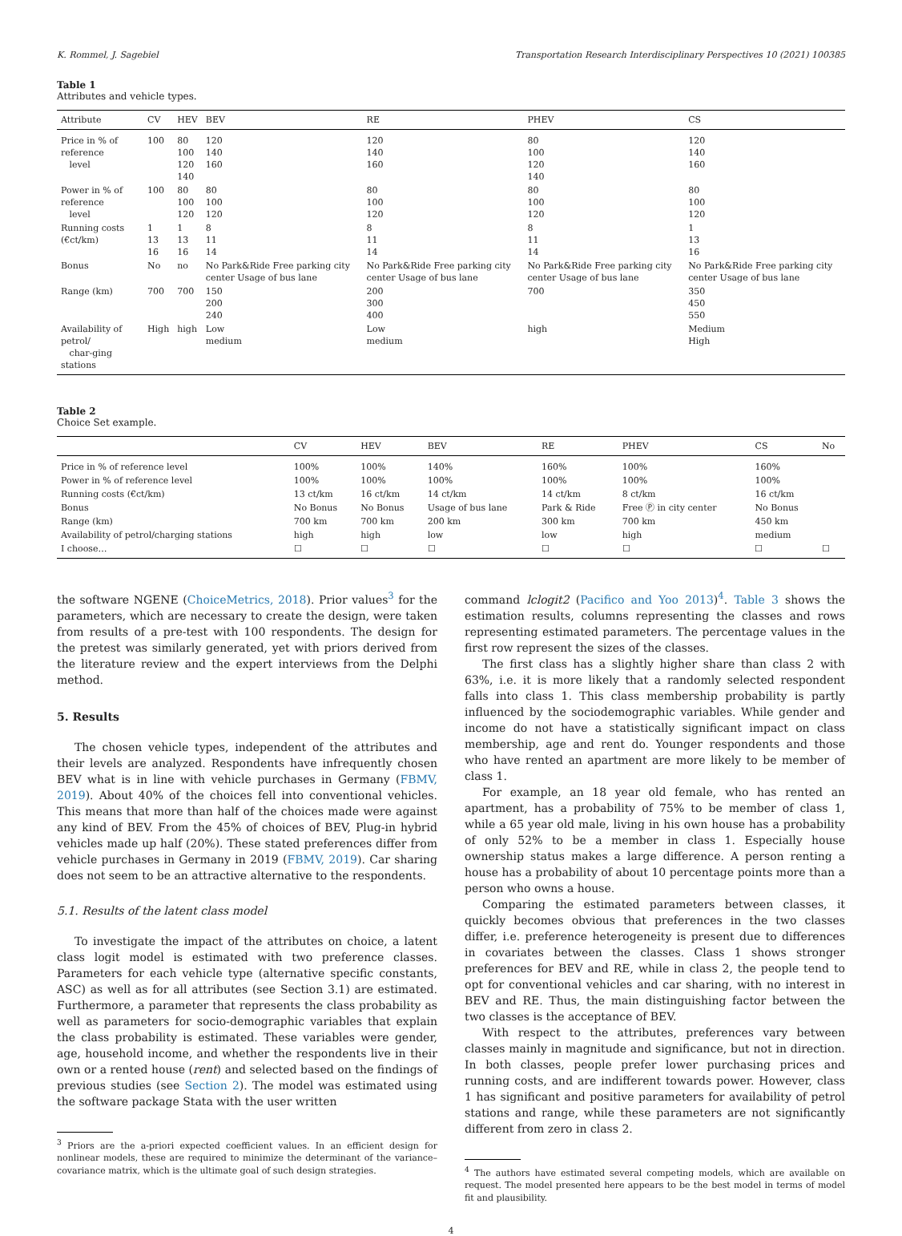K. Rommel, J. Sagebiel Transportation Research Interdisciplinary Perspectives 10 (2021) 100385
Table 1
Attributes and vehicle types.
| Attribute | CV | HEV | BEV | RE | PHEV | CS |
| --- | --- | --- | --- | --- | --- | --- |
| Price in % of reference level | 100 | 80 100 120 140 | 120 140 160 | 120 140 160 | 80 100 120 140 | 120 140 160 |
| Power in % of reference level | 100 | 80 100 120 | 80 100 120 | 80 100 120 | 80 100 120 | 80 100 120 |
| Running costs (€ct/km) | 1 13 16 | 1 13 16 | 8 11 14 | 8 11 14 | 8 11 14 | 1 13 16 |
| Bonus | No | no | No Park&Ride Free parking city center Usage of bus lane | No Park&Ride Free parking city center Usage of bus lane | No Park&Ride Free parking city center Usage of bus lane | No Park&Ride Free parking city center Usage of bus lane |
| Range (km) | 700 | 700 | 150 200 240 | 200 300 400 | 700 | 350 450 550 |
| Availability of petrol/ char-ging stations | High | high | Low medium | Low medium | high | Medium High |
Table 2
Choice Set example.
| | CV | HEV | BEV | RE | PHEV | CS | No |
| --- | --- | --- | --- | --- | --- | --- | --- |
| Price in % of reference level | 100% | 100% | 140% | 160% | 100% | 160% | |
| Power in % of reference level | 100% | 100% | 100% | 100% | 100% | 100% | |
| Running costs (€ct/km) | 13 ct/km | 16 ct/km | 14 ct/km | 14 ct/km | 8 ct/km | 16 ct/km | |
| Bonus | No Bonus | No Bonus | Usage of bus lane | Park & Ride | Free Ⓟ in city center | No Bonus | |
| Range (km) | 700 km | 700 km | 200 km | 300 km | 700 km | 450 km | |
| Availability of petrol/charging stations | high | high | low | low | high | medium | |
| I choose… | ☐ | ☐ | ☐ | ☐ | ☐ | ☐ | ☐ |
the software NGENE (ChoiceMetrics, 2018). Prior values<sup>3</sup> for the parameters, which are necessary to create the design, were taken from results of a pre-test with 100 respondents. The design for the pretest was similarly generated, yet with priors derived from the literature review and the expert interviews from the Delphi method.
5. Results
The chosen vehicle types, independent of the attributes and their levels are analyzed. Respondents have infrequently chosen BEV what is in line with vehicle purchases in Germany (FBMV, 2019). About 40% of the choices fell into conventional vehicles. This means that more than half of the choices made were against any kind of BEV. From the 45% of choices of BEV, Plug-in hybrid vehicles made up half (20%). These stated preferences differ from vehicle purchases in Germany in 2019 (FBMV, 2019). Car sharing does not seem to be an attractive alternative to the respondents.
5.1. Results of the latent class model
To investigate the impact of the attributes on choice, a latent class logit model is estimated with two preference classes. Parameters for each vehicle type (alternative specific constants, ASC) as well as for all attributes (see Section 3.1) are estimated. Furthermore, a parameter that represents the class probability as well as parameters for socio-demographic variables that explain the class probability is estimated. These variables were gender, age, household income, and whether the respondents live in their own or a rented house (rent) and selected based on the findings of previous studies (see Section 2). The model was estimated using the software package Stata with the user written
<sup>3</sup> Priors are the a-priori expected coefficient values. In an efficient design for nonlinear models, these are required to minimize the determinant of the variance–covariance matrix, which is the ultimate goal of such design strategies.
command lclogit2 (Pacifico and Yoo 2013)<sup>4</sup>. Table 3 shows the estimation results, columns representing the classes and rows representing estimated parameters. The percentage values in the first row represent the sizes of the classes.
The first class has a slightly higher share than class 2 with 63%, i.e. it is more likely that a randomly selected respondent falls into class 1. This class membership probability is partly influenced by the sociodemographic variables. While gender and income do not have a statistically significant impact on class membership, age and rent do. Younger respondents and those who have rented an apartment are more likely to be member of class 1.
For example, an 18 year old female, who has rented an apartment, has a probability of 75% to be member of class 1, while a 65 year old male, living in his own house has a probability of only 52% to be a member in class 1. Especially house ownership status makes a large difference. A person renting a house has a probability of about 10 percentage points more than a person who owns a house.
Comparing the estimated parameters between classes, it quickly becomes obvious that preferences in the two classes differ, i.e. preference heterogeneity is present due to differences in covariates between the classes. Class 1 shows stronger preferences for BEV and RE, while in class 2, the people tend to opt for conventional vehicles and car sharing, with no interest in BEV and RE. Thus, the main distinguishing factor between the two classes is the acceptance of BEV.
With respect to the attributes, preferences vary between classes mainly in magnitude and significance, but not in direction. In both classes, people prefer lower purchasing prices and running costs, and are indifferent towards power. However, class 1 has significant and positive parameters for availability of petrol stations and range, while these parameters are not significantly different from zero in class 2.
<sup>4</sup> The authors have estimated several competing models, which are available on request. The model presented here appears to be the best model in terms of model fit and plausibility.
4